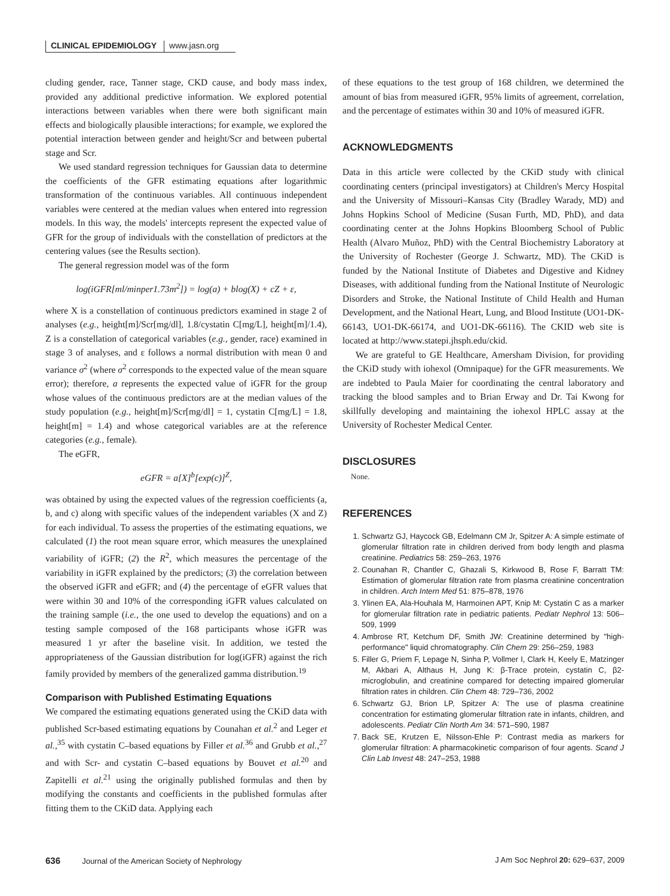CLINICAL EPIDEMIOLOGY www.jasn.org
cluding gender, race, Tanner stage, CKD cause, and body mass index, provided any additional predictive information. We explored potential interactions between variables when there were both significant main effects and biologically plausible interactions; for example, we explored the potential interaction between gender and height/Scr and between pubertal stage and Scr.
We used standard regression techniques for Gaussian data to determine the coefficients of the GFR estimating equations after logarithmic transformation of the continuous variables. All continuous independent variables were centered at the median values when entered into regression models. In this way, the models' intercepts represent the expected value of GFR for the group of individuals with the constellation of predictors at the centering values (see the Results section).
The general regression model was of the form
log(iGFR[ml/minper1.73m<sup>2</sup>]) = log(a) + blog(X) + cZ + ε,
where X is a constellation of continuous predictors examined in stage 2 of analyses (e.g., height[m]/Scr[mg/dl], 1.8/cystatin C[mg/L], height[m]/1.4), Z is a constellation of categorical variables (e.g., gender, race) examined in stage 3 of analyses, and ε follows a normal distribution with mean 0 and variance σ<sup>2</sup> (where σ<sup>2</sup> corresponds to the expected value of the mean square error); therefore, a represents the expected value of iGFR for the group whose values of the continuous predictors are at the median values of the study population (e.g., height[m]/Scr[mg/dl] = 1, cystatin C[mg/L] = 1.8, height[m] = 1.4) and whose categorical variables are at the reference categories (e.g., female).
The eGFR,
eGFR = a[X]<sup>b</sup>[exp(c)]<sup>Z</sup>,
was obtained by using the expected values of the regression coefficients (a, b, and c) along with specific values of the independent variables (X and Z) for each individual. To assess the properties of the estimating equations, we calculated (1) the root mean square error, which measures the unexplained variability of iGFR; (2) the R<sup>2</sup>, which measures the percentage of the variability in iGFR explained by the predictors; (3) the correlation between the observed iGFR and eGFR; and (4) the percentage of eGFR values that were within 30 and 10% of the corresponding iGFR values calculated on the training sample (i.e., the one used to develop the equations) and on a testing sample composed of the 168 participants whose iGFR was measured 1 yr after the baseline visit. In addition, we tested the appropriateness of the Gaussian distribution for log(iGFR) against the rich family provided by members of the generalized gamma distribution.<sup>19</sup>
Comparison with Published Estimating Equations
We compared the estimating equations generated using the CKiD data with published Scr-based estimating equations by Counahan et al.<sup>2</sup> and Leger et al.,<sup>35</sup> with cystatin C–based equations by Filler et al.<sup>36</sup> and Grubb et al.,<sup>27</sup> and with Scr- and cystatin C–based equations by Bouvet et al.<sup>20</sup> and Zapitelli et al.<sup>21</sup> using the originally published formulas and then by modifying the constants and coefficients in the published formulas after fitting them to the CKiD data. Applying each
of these equations to the test group of 168 children, we determined the amount of bias from measured iGFR, 95% limits of agreement, correlation, and the percentage of estimates within 30 and 10% of measured iGFR.
ACKNOWLEDGMENTS
Data in this article were collected by the CKiD study with clinical coordinating centers (principal investigators) at Children's Mercy Hospital and the University of Missouri–Kansas City (Bradley Warady, MD) and Johns Hopkins School of Medicine (Susan Furth, MD, PhD), and data coordinating center at the Johns Hopkins Bloomberg School of Public Health (Alvaro Muñoz, PhD) with the Central Biochemistry Laboratory at the University of Rochester (George J. Schwartz, MD). The CKiD is funded by the National Institute of Diabetes and Digestive and Kidney Diseases, with additional funding from the National Institute of Neurologic Disorders and Stroke, the National Institute of Child Health and Human Development, and the National Heart, Lung, and Blood Institute (UO1-DK-66143, UO1-DK-66174, and UO1-DK-66116). The CKID web site is located at http://www.statepi.jhsph.edu/ckid.
We are grateful to GE Healthcare, Amersham Division, for providing the CKiD study with iohexol (Omnipaque) for the GFR measurements. We are indebted to Paula Maier for coordinating the central laboratory and tracking the blood samples and to Brian Erway and Dr. Tai Kwong for skillfully developing and maintaining the iohexol HPLC assay at the University of Rochester Medical Center.
DISCLOSURES
None.
REFERENCES
1. Schwartz GJ, Haycock GB, Edelmann CM Jr, Spitzer A: A simple estimate of glomerular filtration rate in children derived from body length and plasma creatinine. Pediatrics 58: 259–263, 1976
2. Counahan R, Chantler C, Ghazali S, Kirkwood B, Rose F, Barratt TM: Estimation of glomerular filtration rate from plasma creatinine concentration in children. Arch Intern Med 51: 875–878, 1976
3. Ylinen EA, Ala-Houhala M, Harmoinen APT, Knip M: Cystatin C as a marker for glomerular filtration rate in pediatric patients. Pediatr Nephrol 13: 506–509, 1999
4. Ambrose RT, Ketchum DF, Smith JW: Creatinine determined by "high-performance" liquid chromatography. Clin Chem 29: 256–259, 1983
5. Filler G, Priem F, Lepage N, Sinha P, Vollmer I, Clark H, Keely E, Matzinger M, Akbari A, Althaus H, Jung K: β-Trace protein, cystatin C, β2-microglobulin, and creatinine compared for detecting impaired glomerular filtration rates in children. Clin Chem 48: 729–736, 2002
6. Schwartz GJ, Brion LP, Spitzer A: The use of plasma creatinine concentration for estimating glomerular filtration rate in infants, children, and adolescents. Pediatr Clin North Am 34: 571–590, 1987
7. Back SE, Krutzen E, Nilsson-Ehle P: Contrast media as markers for glomerular filtration: A pharmacokinetic comparison of four agents. Scand J Clin Lab Invest 48: 247–253, 1988
636 Journal of the American Society of Nephrology J Am Soc Nephrol 20: 629–637, 2009